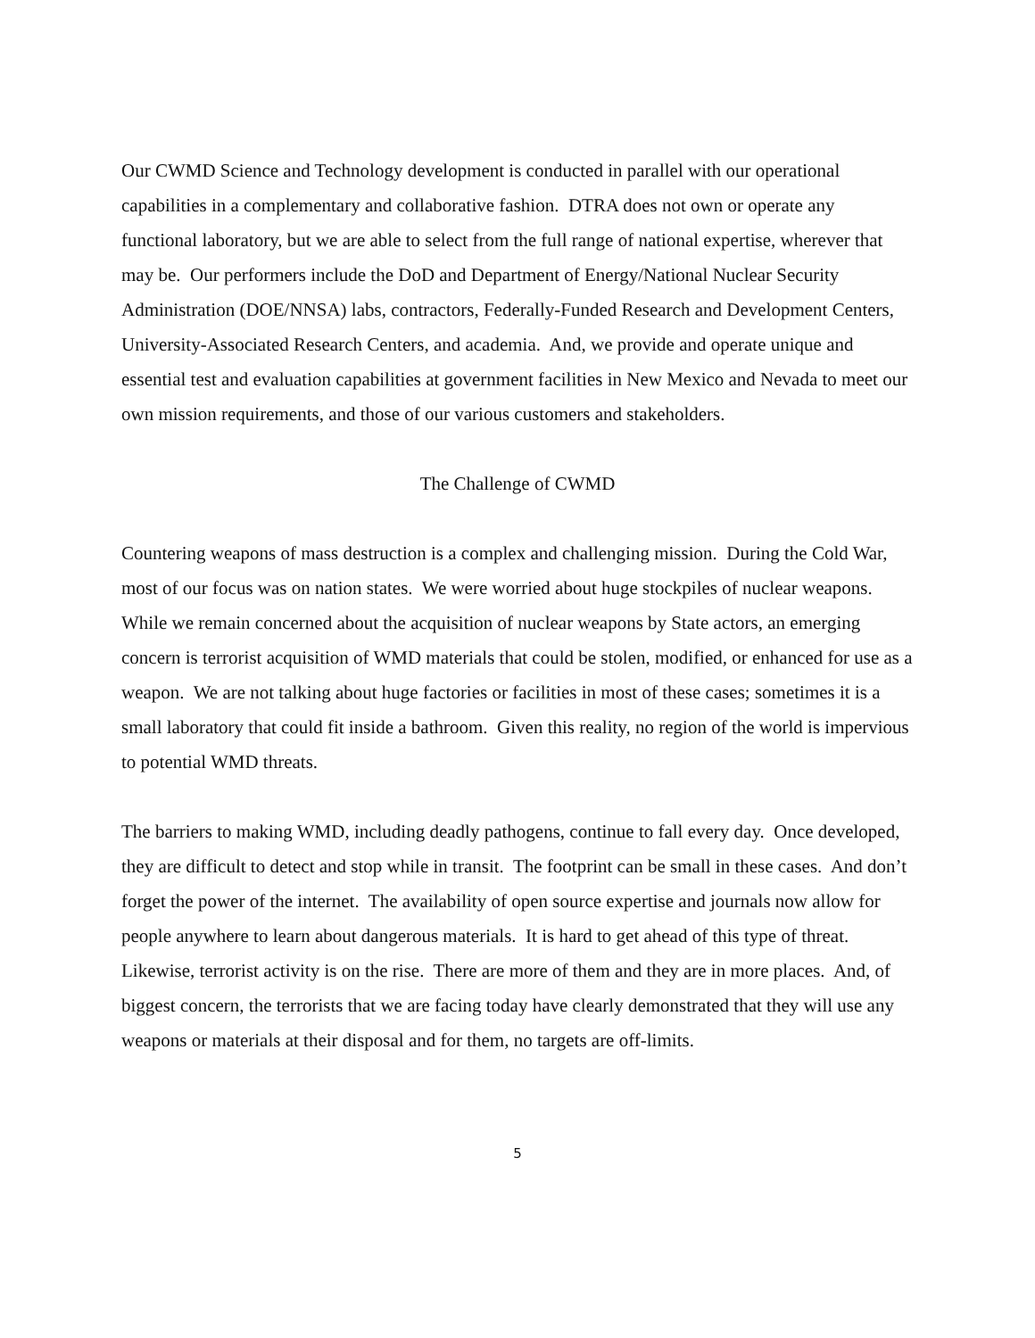Our CWMD Science and Technology development is conducted in parallel with our operational capabilities in a complementary and collaborative fashion. DTRA does not own or operate any functional laboratory, but we are able to select from the full range of national expertise, wherever that may be. Our performers include the DoD and Department of Energy/National Nuclear Security Administration (DOE/NNSA) labs, contractors, Federally-Funded Research and Development Centers, University-Associated Research Centers, and academia. And, we provide and operate unique and essential test and evaluation capabilities at government facilities in New Mexico and Nevada to meet our own mission requirements, and those of our various customers and stakeholders.
The Challenge of CWMD
Countering weapons of mass destruction is a complex and challenging mission. During the Cold War, most of our focus was on nation states. We were worried about huge stockpiles of nuclear weapons. While we remain concerned about the acquisition of nuclear weapons by State actors, an emerging concern is terrorist acquisition of WMD materials that could be stolen, modified, or enhanced for use as a weapon. We are not talking about huge factories or facilities in most of these cases; sometimes it is a small laboratory that could fit inside a bathroom. Given this reality, no region of the world is impervious to potential WMD threats.
The barriers to making WMD, including deadly pathogens, continue to fall every day. Once developed, they are difficult to detect and stop while in transit. The footprint can be small in these cases. And don’t forget the power of the internet. The availability of open source expertise and journals now allow for people anywhere to learn about dangerous materials. It is hard to get ahead of this type of threat. Likewise, terrorist activity is on the rise. There are more of them and they are in more places. And, of biggest concern, the terrorists that we are facing today have clearly demonstrated that they will use any weapons or materials at their disposal and for them, no targets are off-limits.
5